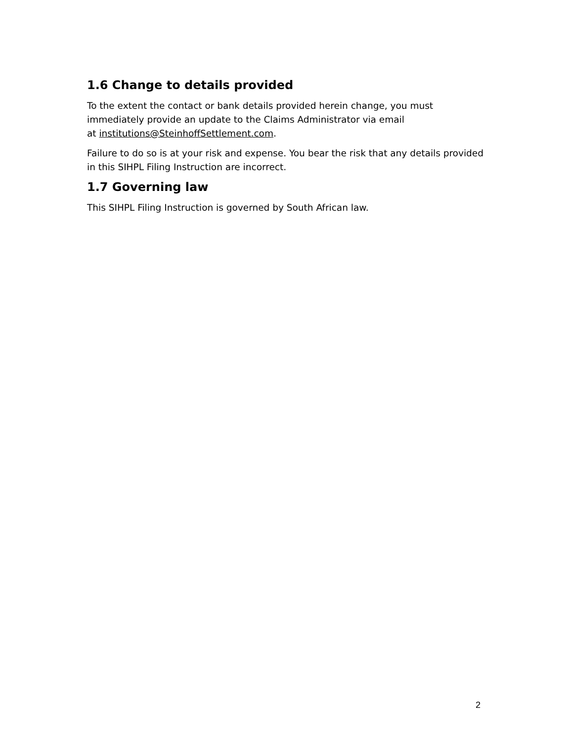1.6 Change to details provided
To the extent the contact or bank details provided herein change, you must immediately provide an update to the Claims Administrator via email
at institutions@SteinhoffSettlement.com.
Failure to do so is at your risk and expense. You bear the risk that any details provided in this SIHPL Filing Instruction are incorrect.
1.7 Governing law
This SIHPL Filing Instruction is governed by South African law.
2